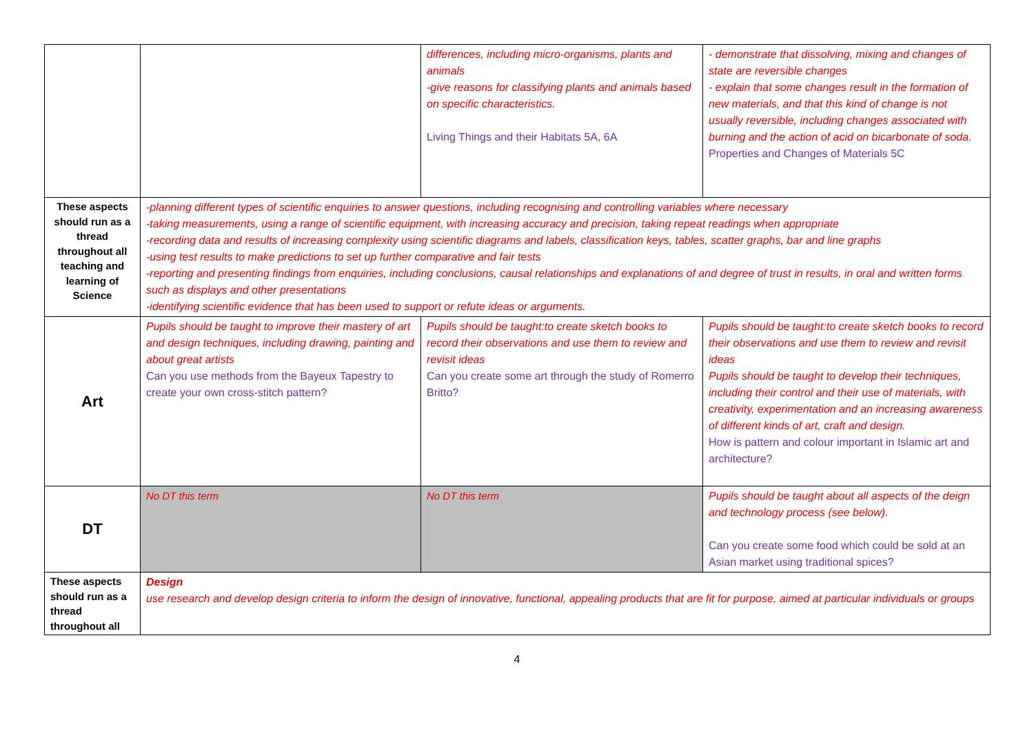| | | differences, including micro-organisms, plants and animals -give reasons for classifying plants and animals based on specific characteristics. Living Things and their Habitats 5A, 6A | - demonstrate that dissolving, mixing and changes of state are reversible changes - explain that some changes result in the formation of new materials, and that this kind of change is not usually reversible, including changes associated with burning and the action of acid on bicarbonate of soda. Properties and Changes of Materials 5C |
| These aspects should run as a thread throughout all teaching and learning of Science | -planning different types of scientific enquiries to answer questions, including recognising and controlling variables where necessary -taking measurements, using a range of scientific equipment, with increasing accuracy and precision, taking repeat readings when appropriate -recording data and results of increasing complexity using scientific diagrams and labels, classification keys, tables, scatter graphs, bar and line graphs -using test results to make predictions to set up further comparative and fair tests -reporting and presenting findings from enquiries, including conclusions, causal relationships and explanations of and degree of trust in results, in oral and written forms such as displays and other presentations -identifying scientific evidence that has been used to support or refute ideas or arguments. | | |
| Art | Pupils should be taught to improve their mastery of art and design techniques, including drawing, painting and about great artists Can you use methods from the Bayeux Tapestry to create your own cross-stitch pattern? | Pupils should be taught:to create sketch books to record their observations and use them to review and revisit ideas Can you create some art through the study of Romerro Britto? | Pupils should be taught:to create sketch books to record their observations and use them to review and revisit ideas Pupils should be taught to develop their techniques, including their control and their use of materials, with creativity, experimentation and an increasing awareness of different kinds of art, craft and design. How is pattern and colour important in Islamic art and architecture? |
| DT | No DT this term | No DT this term | Pupils should be taught about all aspects of the deign and technology process (see below). Can you create some food which could be sold at an Asian market using traditional spices? |
| These aspects should run as a thread throughout all | Design use research and develop design criteria to inform the design of innovative, functional, appealing products that are fit for purpose, aimed at particular individuals or groups | | |
4